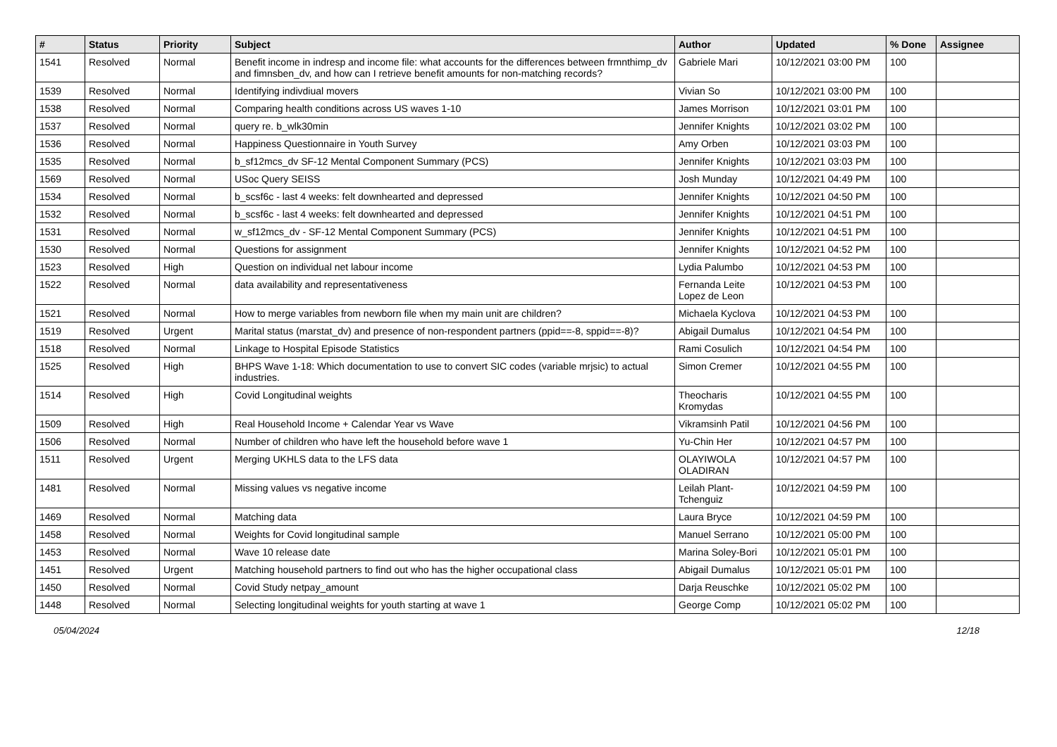| # | Status | Priority | Subject | Author | Updated | % Done | Assignee |
| --- | --- | --- | --- | --- | --- | --- | --- |
| 1541 | Resolved | Normal | Benefit income in indresp and income file: what accounts for the differences between frmnthimp_dv and fimnsben_dv, and how can I retrieve benefit amounts for non-matching records? | Gabriele Mari | 10/12/2021 03:00 PM | 100 | |
| 1539 | Resolved | Normal | Identifying indivdiual movers | Vivian So | 10/12/2021 03:00 PM | 100 | |
| 1538 | Resolved | Normal | Comparing health conditions across US waves 1-10 | James Morrison | 10/12/2021 03:01 PM | 100 | |
| 1537 | Resolved | Normal | query re. b_wlk30min | Jennifer Knights | 10/12/2021 03:02 PM | 100 | |
| 1536 | Resolved | Normal | Happiness Questionnaire in Youth Survey | Amy Orben | 10/12/2021 03:03 PM | 100 | |
| 1535 | Resolved | Normal | b_sf12mcs_dv SF-12 Mental Component Summary (PCS) | Jennifer Knights | 10/12/2021 03:03 PM | 100 | |
| 1569 | Resolved | Normal | USoc Query SEISS | Josh Munday | 10/12/2021 04:49 PM | 100 | |
| 1534 | Resolved | Normal | b_scsf6c - last 4 weeks: felt downhearted and depressed | Jennifer Knights | 10/12/2021 04:50 PM | 100 | |
| 1532 | Resolved | Normal | b_scsf6c - last 4 weeks: felt downhearted and depressed | Jennifer Knights | 10/12/2021 04:51 PM | 100 | |
| 1531 | Resolved | Normal | w_sf12mcs_dv - SF-12 Mental Component Summary (PCS) | Jennifer Knights | 10/12/2021 04:51 PM | 100 | |
| 1530 | Resolved | Normal | Questions for assignment | Jennifer Knights | 10/12/2021 04:52 PM | 100 | |
| 1523 | Resolved | High | Question on individual net labour income | Lydia Palumbo | 10/12/2021 04:53 PM | 100 | |
| 1522 | Resolved | Normal | data availability and representativeness | Fernanda Leite Lopez de Leon | 10/12/2021 04:53 PM | 100 | |
| 1521 | Resolved | Normal | How to merge variables from newborn file when my main unit are children? | Michaela Kyclova | 10/12/2021 04:53 PM | 100 | |
| 1519 | Resolved | Urgent | Marital status (marstat_dv) and presence of non-respondent partners (ppid==-8, sppid==-8)? | Abigail Dumalus | 10/12/2021 04:54 PM | 100 | |
| 1518 | Resolved | Normal | Linkage to Hospital Episode Statistics | Rami Cosulich | 10/12/2021 04:54 PM | 100 | |
| 1525 | Resolved | High | BHPS Wave 1-18: Which documentation to use to convert SIC codes (variable mrjsic) to actual industries. | Simon Cremer | 10/12/2021 04:55 PM | 100 | |
| 1514 | Resolved | High | Covid Longitudinal weights | Theocharis Kromydas | 10/12/2021 04:55 PM | 100 | |
| 1509 | Resolved | High | Real Household Income + Calendar Year vs Wave | Vikramsinh Patil | 10/12/2021 04:56 PM | 100 | |
| 1506 | Resolved | Normal | Number of children who have left the household before wave 1 | Yu-Chin Her | 10/12/2021 04:57 PM | 100 | |
| 1511 | Resolved | Urgent | Merging UKHLS data to the LFS data | OLAYIWOLA OLADIRAN | 10/12/2021 04:57 PM | 100 | |
| 1481 | Resolved | Normal | Missing values vs negative income | Leilah Plant-Tchenguiz | 10/12/2021 04:59 PM | 100 | |
| 1469 | Resolved | Normal | Matching data | Laura Bryce | 10/12/2021 04:59 PM | 100 | |
| 1458 | Resolved | Normal | Weights for Covid longitudinal sample | Manuel Serrano | 10/12/2021 05:00 PM | 100 | |
| 1453 | Resolved | Normal | Wave 10 release date | Marina Soley-Bori | 10/12/2021 05:01 PM | 100 | |
| 1451 | Resolved | Urgent | Matching household partners to find out who has the higher occupational class | Abigail Dumalus | 10/12/2021 05:01 PM | 100 | |
| 1450 | Resolved | Normal | Covid Study netpay_amount | Darja Reuschke | 10/12/2021 05:02 PM | 100 | |
| 1448 | Resolved | Normal | Selecting longitudinal weights for youth starting at wave 1 | George Comp | 10/12/2021 05:02 PM | 100 | |
05/04/2024 12/18